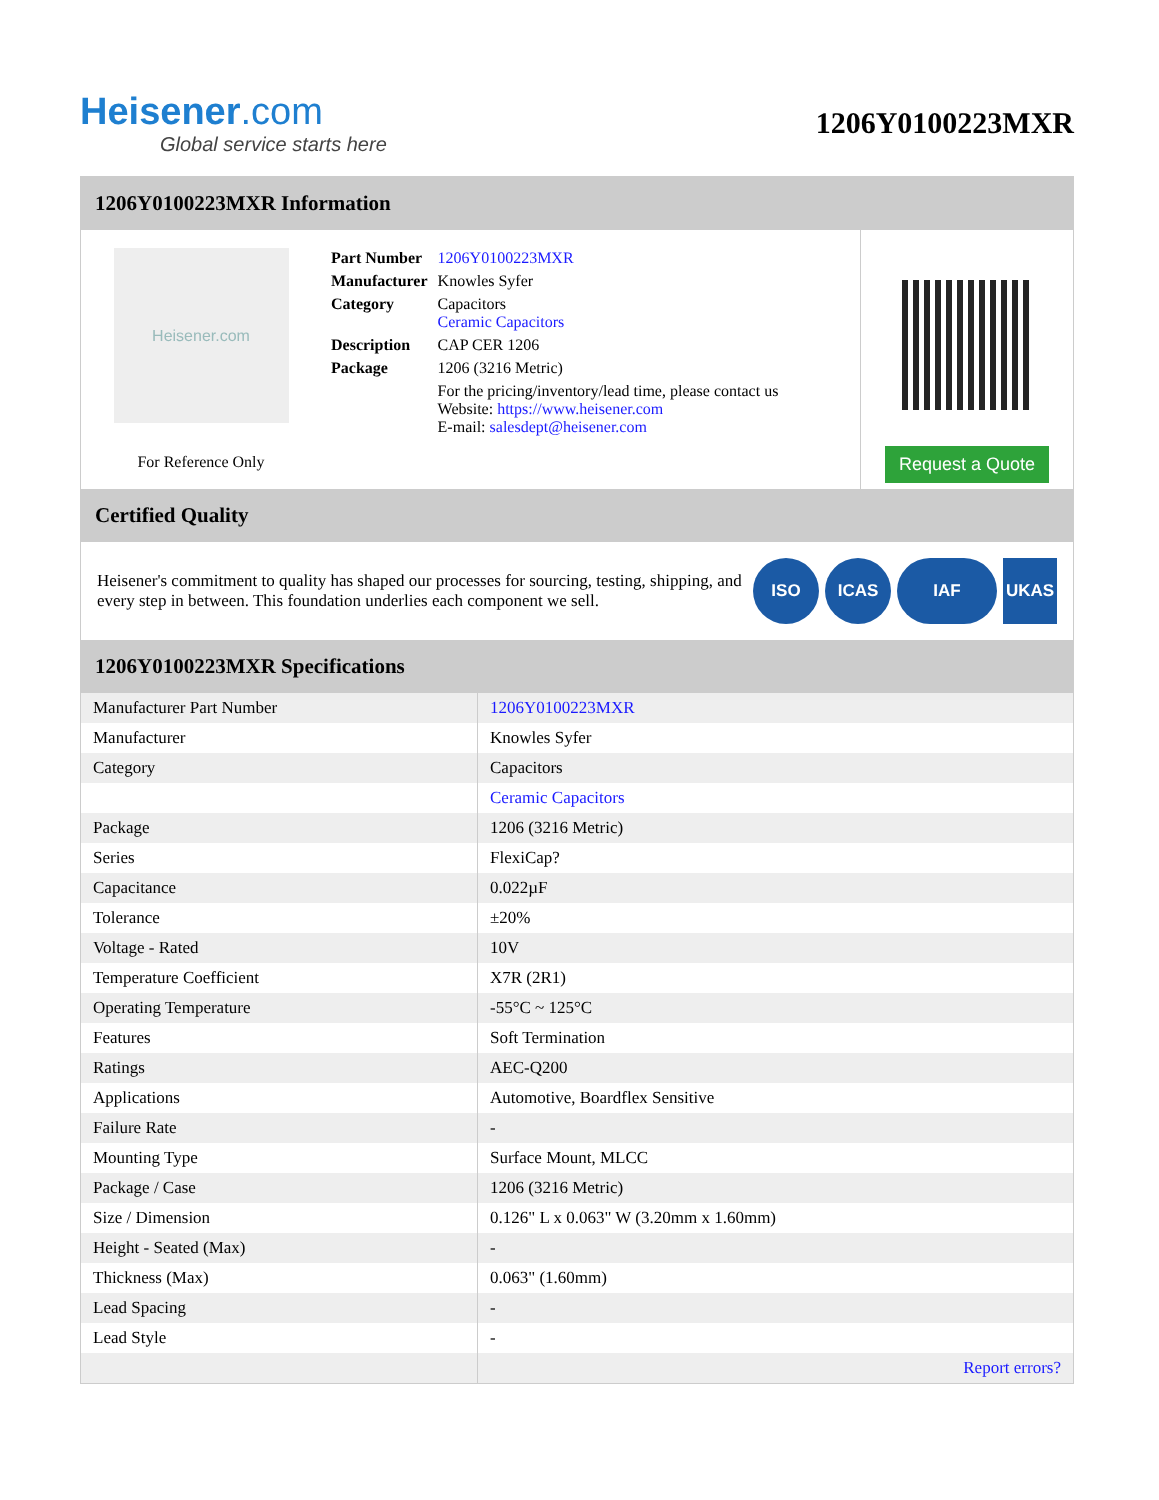Heisener.com
Global service starts here
1206Y0100223MXR
1206Y0100223MXR Information
Heisener.com
For Reference Only
| Part Number | 1206Y0100223MXR |
| Manufacturer | Knowles Syfer |
| Category | Capacitors Ceramic Capacitors |
| Description | CAP CER 1206 |
| Package | 1206 (3216 Metric) |
| | For the pricing/inventory/lead time, please contact us Website: https://www.heisener.com E-mail: salesdept@heisener.com |
Request a Quote
Certified Quality
Heisener's commitment to quality has shaped our processes for sourcing, testing, shipping, and every step in between. This foundation underlies each component we sell.
ISO ICAS IAF UKAS
1206Y0100223MXR Specifications
| Manufacturer Part Number | 1206Y0100223MXR |
| Manufacturer | Knowles Syfer |
| Category | Capacitors |
| | Ceramic Capacitors |
| Package | 1206 (3216 Metric) |
| Series | FlexiCap? |
| Capacitance | 0.022µF |
| Tolerance | ±20% |
| Voltage - Rated | 10V |
| Temperature Coefficient | X7R (2R1) |
| Operating Temperature | -55°C ~ 125°C |
| Features | Soft Termination |
| Ratings | AEC-Q200 |
| Applications | Automotive, Boardflex Sensitive |
| Failure Rate | - |
| Mounting Type | Surface Mount, MLCC |
| Package / Case | 1206 (3216 Metric) |
| Size / Dimension | 0.126" L x 0.063" W (3.20mm x 1.60mm) |
| Height - Seated (Max) | - |
| Thickness (Max) | 0.063" (1.60mm) |
| Lead Spacing | - |
| Lead Style | - |
| | Report errors? |